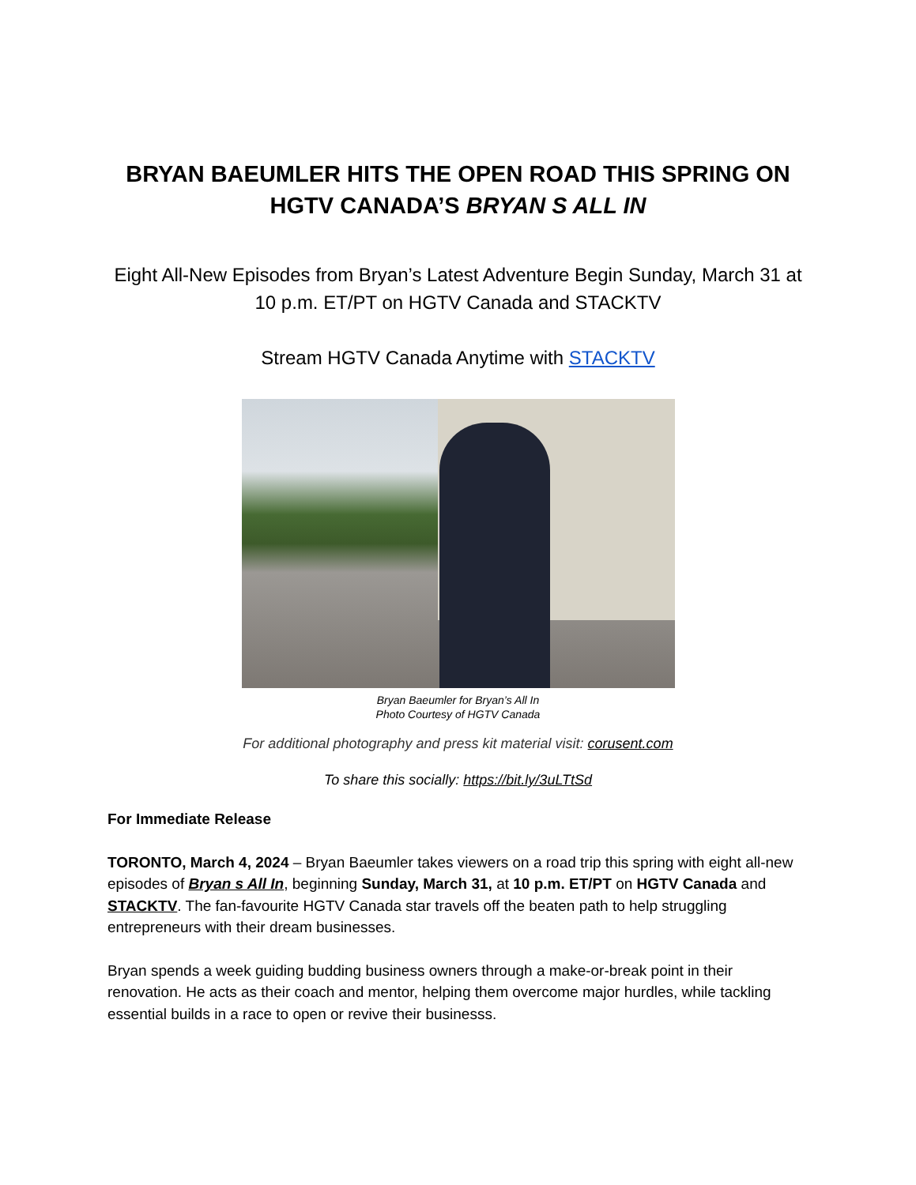BRYAN BAEUMLER HITS THE OPEN ROAD THIS SPRING ON HGTV CANADA’S BRYAN S ALL IN
Eight All-New Episodes from Bryan’s Latest Adventure Begin Sunday, March 31 at 10 p.m. ET/PT on HGTV Canada and STACKTV
Stream HGTV Canada Anytime with STACKTV
Bryan Baeumler for Bryan’s All In
Photo Courtesy of HGTV Canada
For additional photography and press kit material visit: corusent.com
To share this socially: https://bit.ly/3uLTtSd
For Immediate Release
TORONTO, March 4, 2024 – Bryan Baeumler takes viewers on a road trip this spring with eight all-new episodes of Bryan s All In, beginning Sunday, March 31, at 10 p.m. ET/PT on HGTV Canada and STACKTV. The fan-favourite HGTV Canada star travels off the beaten path to help struggling entrepreneurs with their dream businesses.
Bryan spends a week guiding budding business owners through a make-or-break point in their renovation. He acts as their coach and mentor, helping them overcome major hurdles, while tackling essential builds in a race to open or revive their businesss.